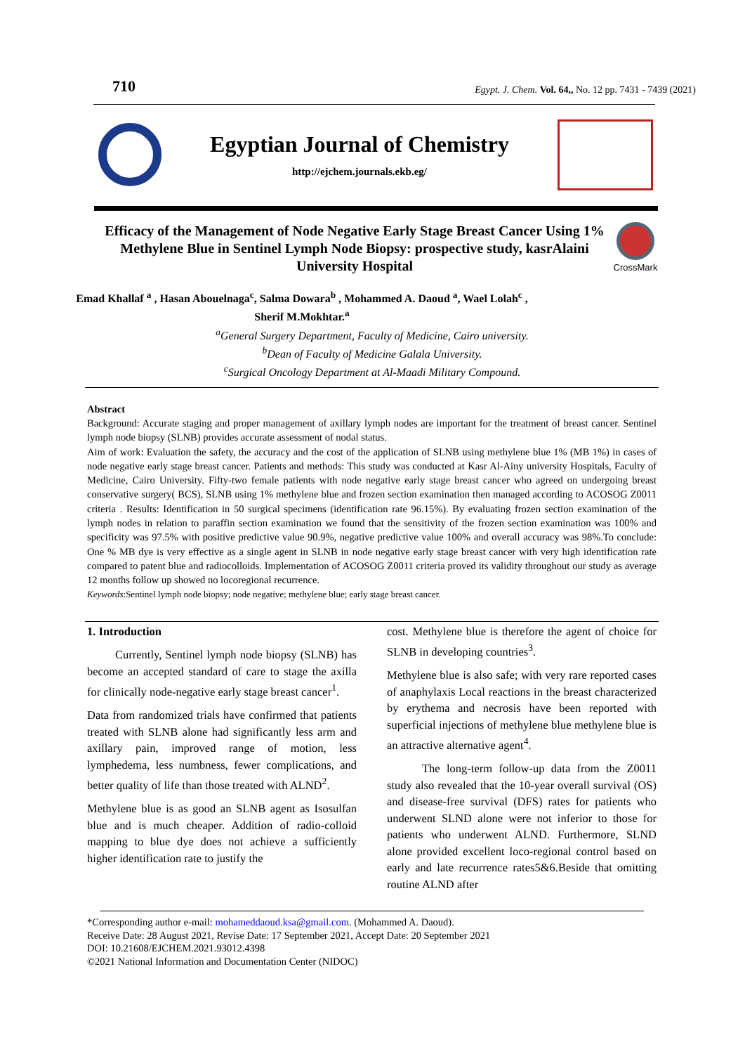710 Egypt. J. Chem. Vol. 64,, No. 12 pp. 7431 - 7439 (2021)
Egyptian Journal of Chemistry
http://ejchem.journals.ekb.eg/
Efficacy of the Management of Node Negative Early Stage Breast Cancer Using 1% Methylene Blue in Sentinel Lymph Node Biopsy: prospective study, kasrAlaini University Hospital
CrossMark
Emad Khallaf <sup>a</sup> , Hasan Abouelnaga<sup>c</sup>, Salma Dowara<sup>b</sup> , Mohammed A. Daoud <sup>a</sup>, Wael Lolah<sup>c</sup> ,
Sherif M.Mokhtar.<sup>a</sup>
<sup>a</sup> General Surgery Department, Faculty of Medicine, Cairo university.
<sup>b</sup> Dean of Faculty of Medicine Galala University.
<sup>c</sup> Surgical Oncology Department at Al-Maadi Military Compound.
Abstract
Background: Accurate staging and proper management of axillary lymph nodes are important for the treatment of breast cancer. Sentinel lymph node biopsy (SLNB) provides accurate assessment of nodal status.
Aim of work: Evaluation the safety, the accuracy and the cost of the application of SLNB using methylene blue 1% (MB 1%) in cases of node negative early stage breast cancer. Patients and methods: This study was conducted at Kasr Al-Ainy university Hospitals, Faculty of Medicine, Cairo University. Fifty-two female patients with node negative early stage breast cancer who agreed on undergoing breast conservative surgery( BCS), SLNB using 1% methylene blue and frozen section examination then managed according to ACOSOG Z0011 criteria . Results: Identification in 50 surgical specimens (identification rate 96.15%). By evaluating frozen section examination of the lymph nodes in relation to paraffin section examination we found that the sensitivity of the frozen section examination was 100% and specificity was 97.5% with positive predictive value 90.9%, negative predictive value 100% and overall accuracy was 98%.To conclude: One % MB dye is very effective as a single agent in SLNB in node negative early stage breast cancer with very high identification rate compared to patent blue and radiocolloids. Implementation of ACOSOG Z0011 criteria proved its validity throughout our study as average 12 months follow up showed no locoregional recurrence.
Keywords:Sentinel lymph node biopsy; node negative; methylene blue; early stage breast cancer.
1. Introduction
Currently, Sentinel lymph node biopsy (SLNB) has become an accepted standard of care to stage the axilla for clinically node-negative early stage breast cancer<sup>1</sup>.
Data from randomized trials have confirmed that patients treated with SLNB alone had significantly less arm and axillary pain, improved range of motion, less lymphedema, less numbness, fewer complications, and better quality of life than those treated with ALND<sup>2</sup>.
Methylene blue is as good an SLNB agent as Isosulfan blue and is much cheaper. Addition of radio-colloid mapping to blue dye does not achieve a sufficiently higher identification rate to justify the
cost. Methylene blue is therefore the agent of choice for SLNB in developing countries<sup>3</sup>.
Methylene blue is also safe; with very rare reported cases of anaphylaxis Local reactions in the breast characterized by erythema and necrosis have been reported with superficial injections of methylene blue methylene blue is an attractive alternative agent<sup>4</sup>.
The long-term follow-up data from the Z0011 study also revealed that the 10-year overall survival (OS) and disease-free survival (DFS) rates for patients who underwent SLND alone were not inferior to those for patients who underwent ALND. Furthermore, SLND alone provided excellent loco-regional control based on early and late recurrence rates5&6.Beside that omitting routine ALND after
*Corresponding author e-mail: mohameddaoud.ksa@gmail.com. (Mohammed A. Daoud).
Receive Date: 28 August 2021, Revise Date: 17 September 2021, Accept Date: 20 September 2021
DOI: 10.21608/EJCHEM.2021.93012.4398
©2021 National Information and Documentation Center (NIDOC)